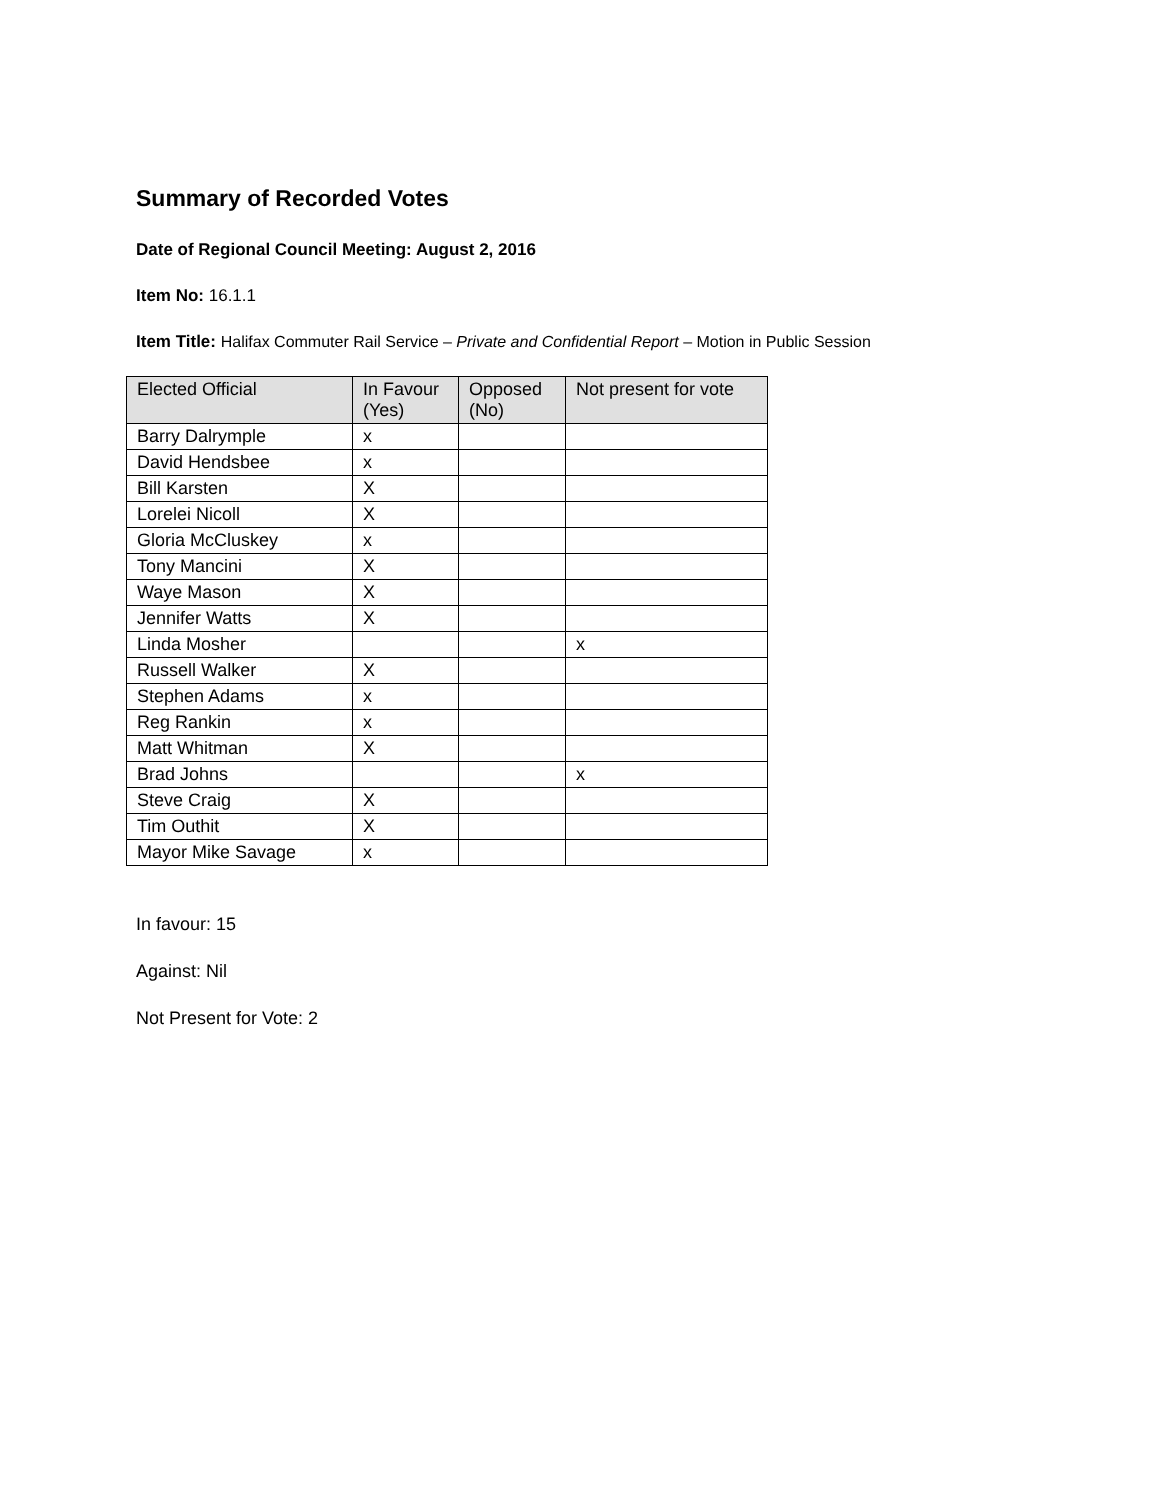Summary of Recorded Votes
Date of Regional Council Meeting: August 2, 2016
Item No: 16.1.1
Item Title: Halifax Commuter Rail Service – Private and Confidential Report – Motion in Public Session
| Elected Official | In Favour (Yes) | Opposed (No) | Not present for vote |
| --- | --- | --- | --- |
| Barry Dalrymple | x | | |
| David Hendsbee | x | | |
| Bill Karsten | X | | |
| Lorelei Nicoll | X | | |
| Gloria McCluskey | x | | |
| Tony Mancini | X | | |
| Waye Mason | X | | |
| Jennifer Watts | X | | |
| Linda Mosher | | | x |
| Russell Walker | X | | |
| Stephen Adams | x | | |
| Reg Rankin | x | | |
| Matt Whitman | X | | |
| Brad Johns | | | x |
| Steve Craig | X | | |
| Tim Outhit | X | | |
| Mayor Mike Savage | x | | |
In favour: 15
Against: Nil
Not Present for Vote: 2